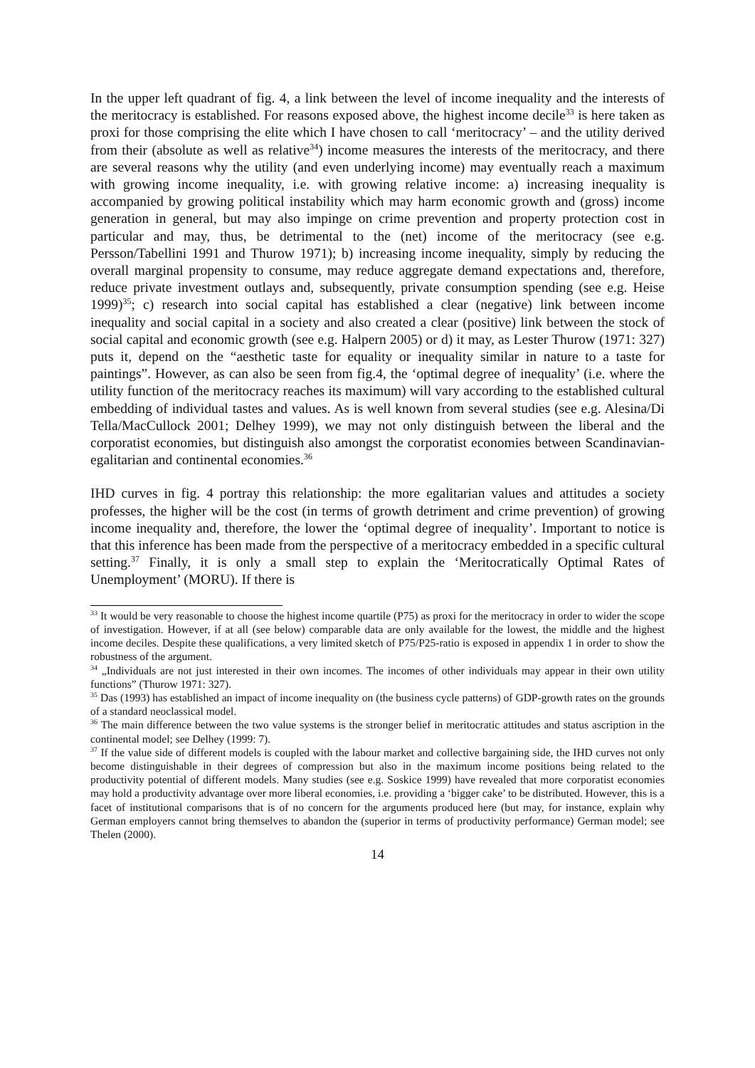In the upper left quadrant of fig. 4, a link between the level of income inequality and the interests of the meritocracy is established. For reasons exposed above, the highest income decile<sup>33</sup> is here taken as proxi for those comprising the elite which I have chosen to call ‘meritocracy’ – and the utility derived from their (absolute as well as relative<sup>34</sup>) income measures the interests of the meritocracy, and there are several reasons why the utility (and even underlying income) may eventually reach a maximum with growing income inequality, i.e. with growing relative income: a) increasing inequality is accompanied by growing political instability which may harm economic growth and (gross) income generation in general, but may also impinge on crime prevention and property protection cost in particular and may, thus, be detrimental to the (net) income of the meritocracy (see e.g. Persson/Tabellini 1991 and Thurow 1971); b) increasing income inequality, simply by reducing the overall marginal propensity to consume, may reduce aggregate demand expectations and, therefore, reduce private investment outlays and, subsequently, private consumption spending (see e.g. Heise 1999)<sup>35</sup>; c) research into social capital has established a clear (negative) link between income inequality and social capital in a society and also created a clear (positive) link between the stock of social capital and economic growth (see e.g. Halpern 2005) or d) it may, as Lester Thurow (1971: 327) puts it, depend on the “aesthetic taste for equality or inequality similar in nature to a taste for paintings”. However, as can also be seen from fig.4, the ‘optimal degree of inequality’ (i.e. where the utility function of the meritocracy reaches its maximum) will vary according to the established cultural embedding of individual tastes and values. As is well known from several studies (see e.g. Alesina/Di Tella/MacCullock 2001; Delhey 1999), we may not only distinguish between the liberal and the corporatist economies, but distinguish also amongst the corporatist economies between Scandinavian-egalitarian and continental economies.<sup>36</sup>
IHD curves in fig. 4 portray this relationship: the more egalitarian values and attitudes a society professes, the higher will be the cost (in terms of growth detriment and crime prevention) of growing income inequality and, therefore, the lower the ‘optimal degree of inequality’. Important to notice is that this inference has been made from the perspective of a meritocracy embedded in a specific cultural setting.<sup>37</sup> Finally, it is only a small step to explain the ‘Meritocratically Optimal Rates of Unemployment’ (MORU). If there is
<sup>33</sup> It would be very reasonable to choose the highest income quartile (P75) as proxi for the meritocracy in order to wider the scope of investigation. However, if at all (see below) comparable data are only available for the lowest, the middle and the highest income deciles. Despite these qualifications, a very limited sketch of P75/P25-ratio is exposed in appendix 1 in order to show the robustness of the argument.
<sup>34</sup> „Individuals are not just interested in their own incomes. The incomes of other individuals may appear in their own utility functions” (Thurow 1971: 327).
<sup>35</sup> Das (1993) has established an impact of income inequality on (the business cycle patterns) of GDP-growth rates on the grounds of a standard neoclassical model.
<sup>36</sup> The main difference between the two value systems is the stronger belief in meritocratic attitudes and status ascription in the continental model; see Delhey (1999: 7).
<sup>37</sup> If the value side of different models is coupled with the labour market and collective bargaining side, the IHD curves not only become distinguishable in their degrees of compression but also in the maximum income positions being related to the productivity potential of different models. Many studies (see e.g. Soskice 1999) have revealed that more corporatist economies may hold a productivity advantage over more liberal economies, i.e. providing a ‘bigger cake’ to be distributed. However, this is a facet of institutional comparisons that is of no concern for the arguments produced here (but may, for instance, explain why German employers cannot bring themselves to abandon the (superior in terms of productivity performance) German model; see Thelen (2000).
14